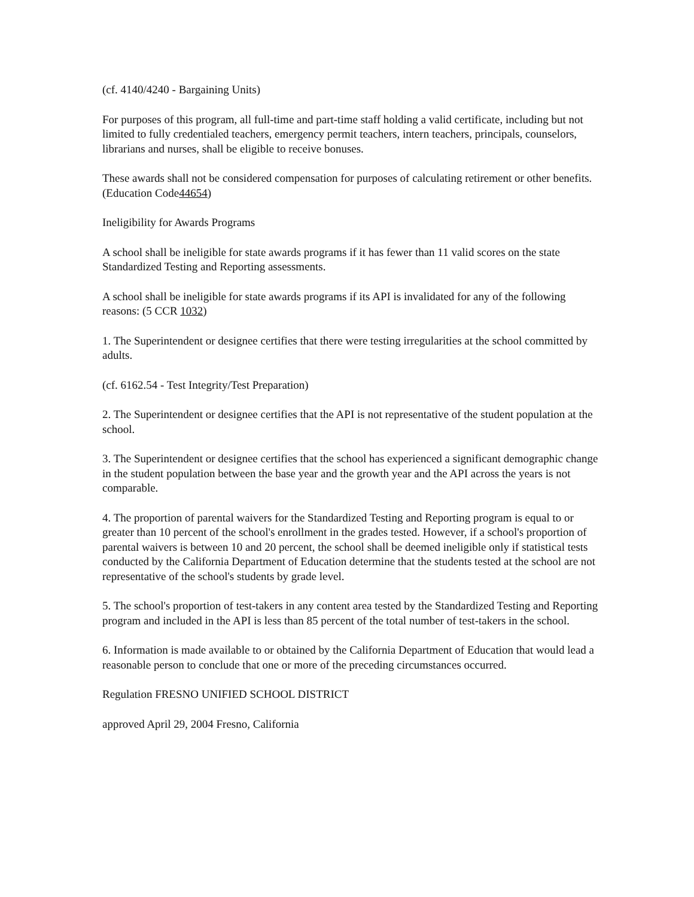(cf. 4140/4240 - Bargaining Units)
For purposes of this program, all full-time and part-time staff holding a valid certificate, including but not limited to fully credentialed teachers, emergency permit teachers, intern teachers, principals, counselors, librarians and nurses, shall be eligible to receive bonuses.
These awards shall not be considered compensation for purposes of calculating retirement or other benefits. (Education Code44654)
Ineligibility for Awards Programs
A school shall be ineligible for state awards programs if it has fewer than 11 valid scores on the state Standardized Testing and Reporting assessments.
A school shall be ineligible for state awards programs if its API is invalidated for any of the following reasons: (5 CCR 1032)
1. The Superintendent or designee certifies that there were testing irregularities at the school committed by adults.
(cf. 6162.54 - Test Integrity/Test Preparation)
2. The Superintendent or designee certifies that the API is not representative of the student population at the school.
3. The Superintendent or designee certifies that the school has experienced a significant demographic change in the student population between the base year and the growth year and the API across the years is not comparable.
4. The proportion of parental waivers for the Standardized Testing and Reporting program is equal to or greater than 10 percent of the school's enrollment in the grades tested. However, if a school's proportion of parental waivers is between 10 and 20 percent, the school shall be deemed ineligible only if statistical tests conducted by the California Department of Education determine that the students tested at the school are not representative of the school's students by grade level.
5. The school's proportion of test-takers in any content area tested by the Standardized Testing and Reporting program and included in the API is less than 85 percent of the total number of test-takers in the school.
6. Information is made available to or obtained by the California Department of Education that would lead a reasonable person to conclude that one or more of the preceding circumstances occurred.
Regulation FRESNO UNIFIED SCHOOL DISTRICT
approved April 29, 2004 Fresno, California